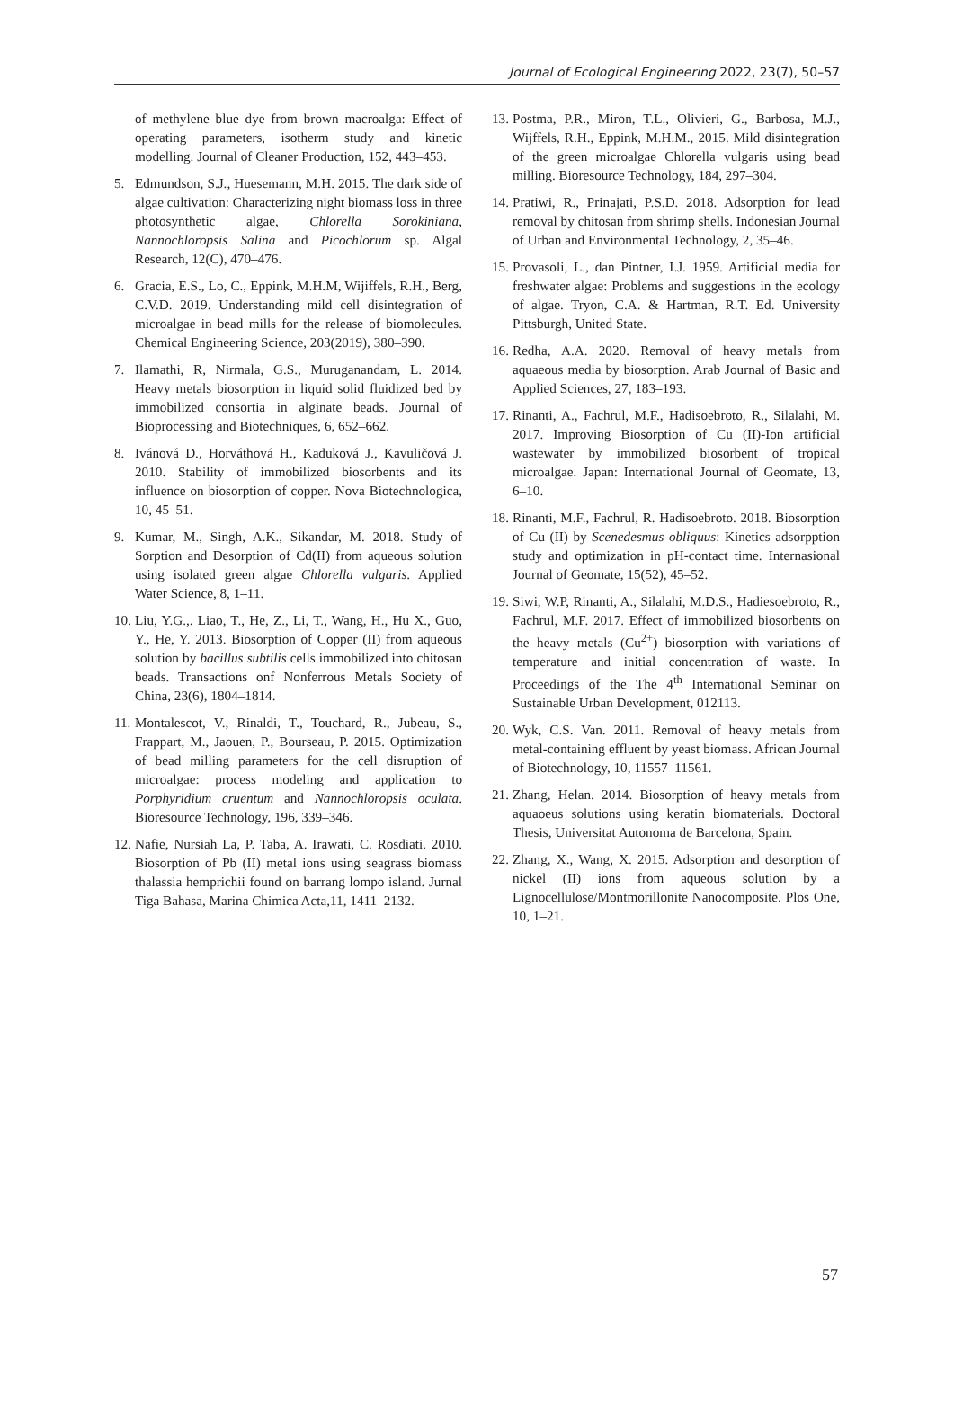Journal of Ecological Engineering 2022, 23(7), 50–57
of methylene blue dye from brown macroalga: Effect of operating parameters, isotherm study and kinetic modelling. Journal of Cleaner Production, 152, 443–453.
5. Edmundson, S.J., Huesemann, M.H. 2015. The dark side of algae cultivation: Characterizing night biomass loss in three photosynthetic algae, Chlorella Sorokiniana, Nannochloropsis Salina and Picochlorum sp. Algal Research, 12(C), 470–476.
6. Gracia, E.S., Lo, C., Eppink, M.H.M, Wijiffels, R.H., Berg, C.V.D. 2019. Understanding mild cell disintegration of microalgae in bead mills for the release of biomolecules. Chemical Engineering Science, 203(2019), 380–390.
7. Ilamathi, R, Nirmala, G.S., Muruganandam, L. 2014. Heavy metals biosorption in liquid solid fluidized bed by immobilized consortia in alginate beads. Journal of Bioprocessing and Biotechniques, 6, 652–662.
8. Ivánová D., Horváthová H., Kaduková J., Kavuličová J. 2010. Stability of immobilized biosorbents and its influence on biosorption of copper. Nova Biotechnologica, 10, 45–51.
9. Kumar, M., Singh, A.K., Sikandar, M. 2018. Study of Sorption and Desorption of Cd(II) from aqueous solution using isolated green algae Chlorella vulgaris. Applied Water Science, 8, 1–11.
10. Liu, Y.G.,. Liao, T., He, Z., Li, T., Wang, H., Hu X., Guo, Y., He, Y. 2013. Biosorption of Copper (II) from aqueous solution by bacillus subtilis cells immobilized into chitosan beads. Transactions onf Nonferrous Metals Society of China, 23(6), 1804–1814.
11. Montalescot, V., Rinaldi, T., Touchard, R., Jubeau, S., Frappart, M., Jaouen, P., Bourseau, P. 2015. Optimization of bead milling parameters for the cell disruption of microalgae: process modeling and application to Porphyridium cruentum and Nannochloropsis oculata. Bioresource Technology, 196, 339–346.
12. Nafie, Nursiah La, P. Taba, A. Irawati, C. Rosdiati. 2010. Biosorption of Pb (II) metal ions using seagrass biomass thalassia hemprichii found on barrang lompo island. Jurnal Tiga Bahasa, Marina Chimica Acta,11, 1411–2132.
13. Postma, P.R., Miron, T.L., Olivieri, G., Barbosa, M.J., Wijffels, R.H., Eppink, M.H.M., 2015. Mild disintegration of the green microalgae Chlorella vulgaris using bead milling. Bioresource Technology, 184, 297–304.
14. Pratiwi, R., Prinajati, P.S.D. 2018. Adsorption for lead removal by chitosan from shrimp shells. Indonesian Journal of Urban and Environmental Technology, 2, 35–46.
15. Provasoli, L., dan Pintner, I.J. 1959. Artificial media for freshwater algae: Problems and suggestions in the ecology of algae. Tryon, C.A. & Hartman, R.T. Ed. University Pittsburgh, United State.
16. Redha, A.A. 2020. Removal of heavy metals from aquaeous media by biosorption. Arab Journal of Basic and Applied Sciences, 27, 183–193.
17. Rinanti, A., Fachrul, M.F., Hadisoebroto, R., Silalahi, M. 2017. Improving Biosorption of Cu (II)-Ion artificial wastewater by immobilized biosorbent of tropical microalgae. Japan: International Journal of Geomate, 13, 6–10.
18. Rinanti, M.F., Fachrul, R. Hadisoebroto. 2018. Biosorption of Cu (II) by Scenedesmus obliquus: Kinetics adsorpption study and optimization in pH-contact time. Internasional Journal of Geomate, 15(52), 45–52.
19. Siwi, W.P, Rinanti, A., Silalahi, M.D.S., Hadiesoebroto, R., Fachrul, M.F. 2017. Effect of immobilized biosorbents on the heavy metals (Cu<sup>2+</sup>) biosorption with variations of temperature and initial concentration of waste. In Proceedings of the The 4<sup>th</sup> International Seminar on Sustainable Urban Development, 012113.
20. Wyk, C.S. Van. 2011. Removal of heavy metals from metal-containing effluent by yeast biomass. African Journal of Biotechnology, 10, 11557–11561.
21. Zhang, Helan. 2014. Biosorption of heavy metals from aquaoeus solutions using keratin biomaterials. Doctoral Thesis, Universitat Autonoma de Barcelona, Spain.
22. Zhang, X., Wang, X. 2015. Adsorption and desorption of nickel (II) ions from aqueous solution by a Lignocellulose/Montmorillonite Nanocomposite. Plos One, 10, 1–21.
57